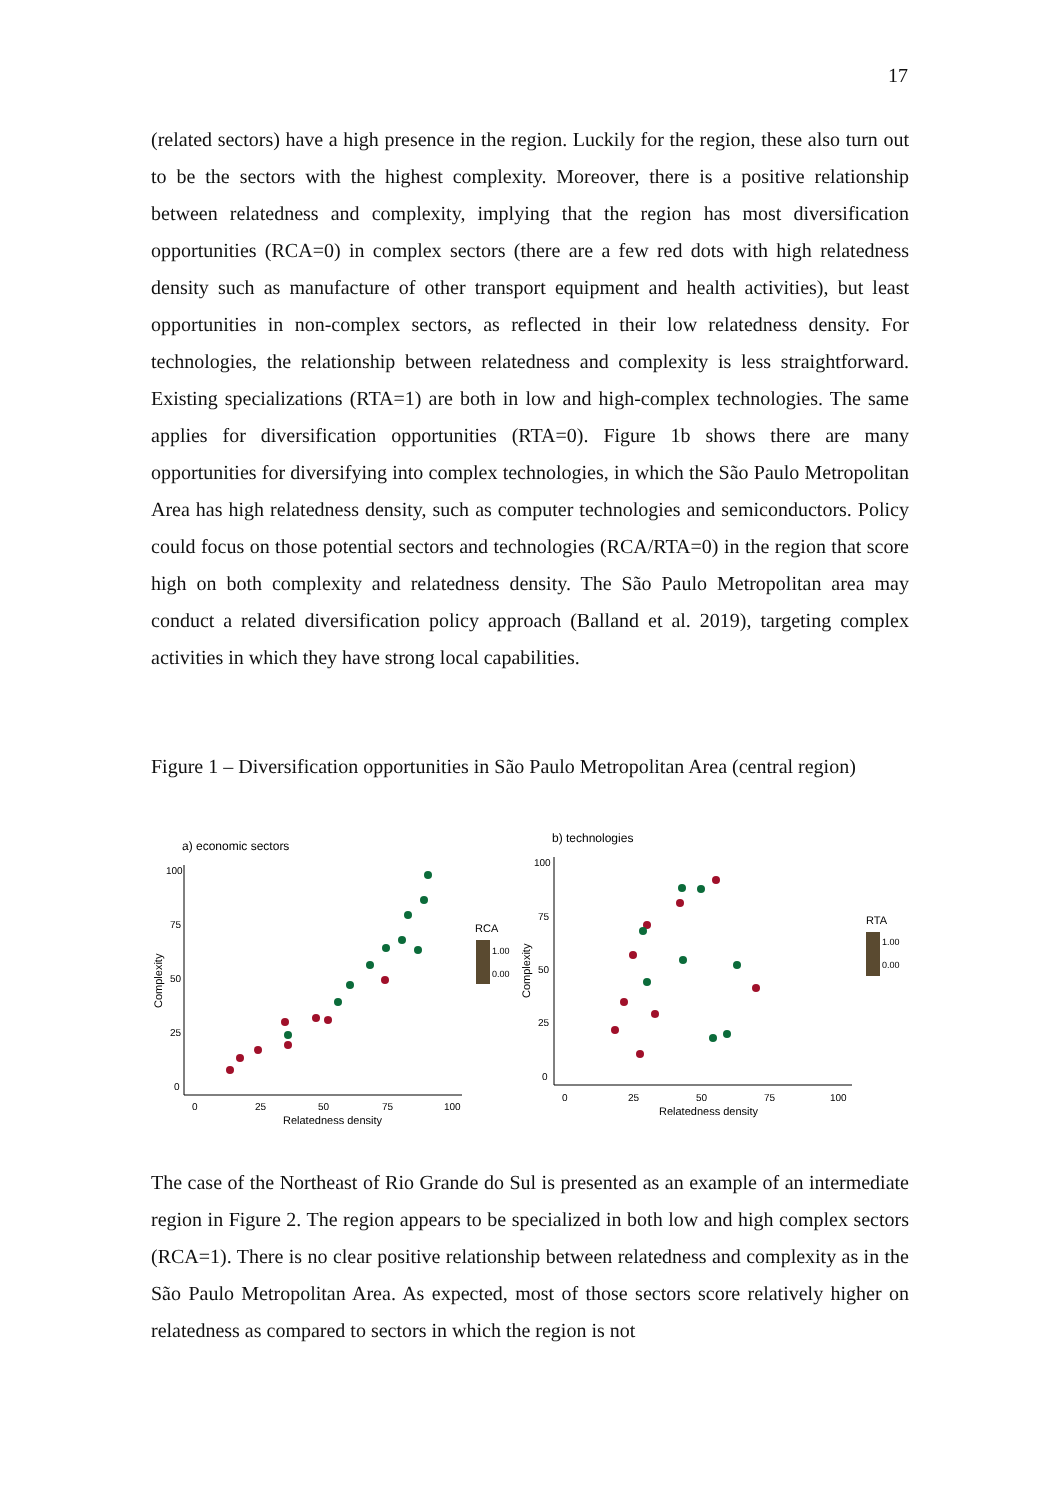17
(related sectors) have a high presence in the region. Luckily for the region, these also turn out to be the sectors with the highest complexity. Moreover, there is a positive relationship between relatedness and complexity, implying that the region has most diversification opportunities (RCA=0) in complex sectors (there are a few red dots with high relatedness density such as manufacture of other transport equipment and health activities), but least opportunities in non-complex sectors, as reflected in their low relatedness density. For technologies, the relationship between relatedness and complexity is less straightforward. Existing specializations (RTA=1) are both in low and high-complex technologies. The same applies for diversification opportunities (RTA=0). Figure 1b shows there are many opportunities for diversifying into complex technologies, in which the São Paulo Metropolitan Area has high relatedness density, such as computer technologies and semiconductors. Policy could focus on those potential sectors and technologies (RCA/RTA=0) in the region that score high on both complexity and relatedness density. The São Paulo Metropolitan area may conduct a related diversification policy approach (Balland et al. 2019), targeting complex activities in which they have strong local capabilities.
Figure 1 – Diversification opportunities in São Paulo Metropolitan Area (central region)
a) economic sectors
100
75
50
25
0
0
25
50
75
100
Relatedness density
Complexity
RCA
1.00
0.00
b) technologies
100
75
50
25
0
0
25
50
75
100
Relatedness density
Complexity
RTA
1.00
0.00
The case of the Northeast of Rio Grande do Sul is presented as an example of an intermediate region in Figure 2. The region appears to be specialized in both low and high complex sectors (RCA=1). There is no clear positive relationship between relatedness and complexity as in the São Paulo Metropolitan Area. As expected, most of those sectors score relatively higher on relatedness as compared to sectors in which the region is not